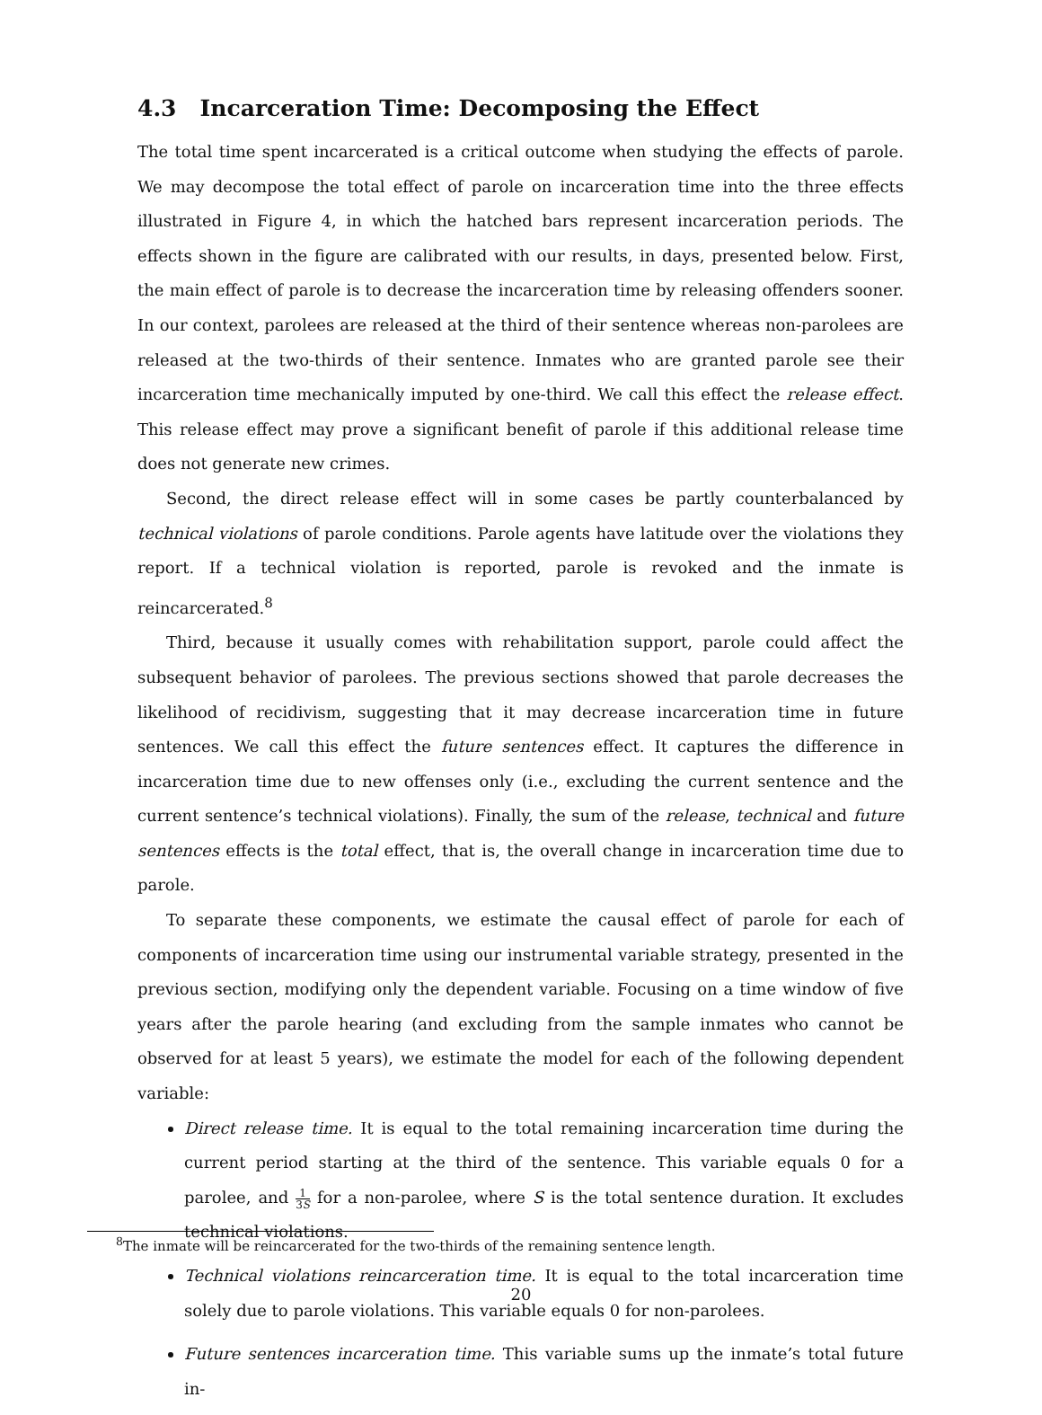4.3 Incarceration Time: Decomposing the Effect
The total time spent incarcerated is a critical outcome when studying the effects of parole. We may decompose the total effect of parole on incarceration time into the three effects illustrated in Figure 4, in which the hatched bars represent incarceration periods. The effects shown in the figure are calibrated with our results, in days, presented below. First, the main effect of parole is to decrease the incarceration time by releasing offenders sooner. In our context, parolees are released at the third of their sentence whereas non-parolees are released at the two-thirds of their sentence. Inmates who are granted parole see their incarceration time mechanically imputed by one-third. We call this effect the release effect. This release effect may prove a significant benefit of parole if this additional release time does not generate new crimes.
Second, the direct release effect will in some cases be partly counterbalanced by technical violations of parole conditions. Parole agents have latitude over the violations they report. If a technical violation is reported, parole is revoked and the inmate is reincarcerated.<sup>8</sup>
Third, because it usually comes with rehabilitation support, parole could affect the subsequent behavior of parolees. The previous sections showed that parole decreases the likelihood of recidivism, suggesting that it may decrease incarceration time in future sentences. We call this effect the future sentences effect. It captures the difference in incarceration time due to new offenses only (i.e., excluding the current sentence and the current sentence’s technical violations). Finally, the sum of the release, technical and future sentences effects is the total effect, that is, the overall change in incarceration time due to parole.
To separate these components, we estimate the causal effect of parole for each of components of incarceration time using our instrumental variable strategy, presented in the previous section, modifying only the dependent variable. Focusing on a time window of five years after the parole hearing (and excluding from the sample inmates who cannot be observed for at least 5 years), we estimate the model for each of the following dependent variable:
Direct release time. It is equal to the total remaining incarceration time during the current period starting at the third of the sentence. This variable equals 0 for a parolee, and 1 3S for a non-parolee, where S is the total sentence duration. It excludes technical violations.
Technical violations reincarceration time. It is equal to the total incarceration time solely due to parole violations. This variable equals 0 for non-parolees.
Future sentences incarceration time. This variable sums up the inmate’s total future in-
<sup>8</sup> The inmate will be reincarcerated for the two-thirds of the remaining sentence length.
20